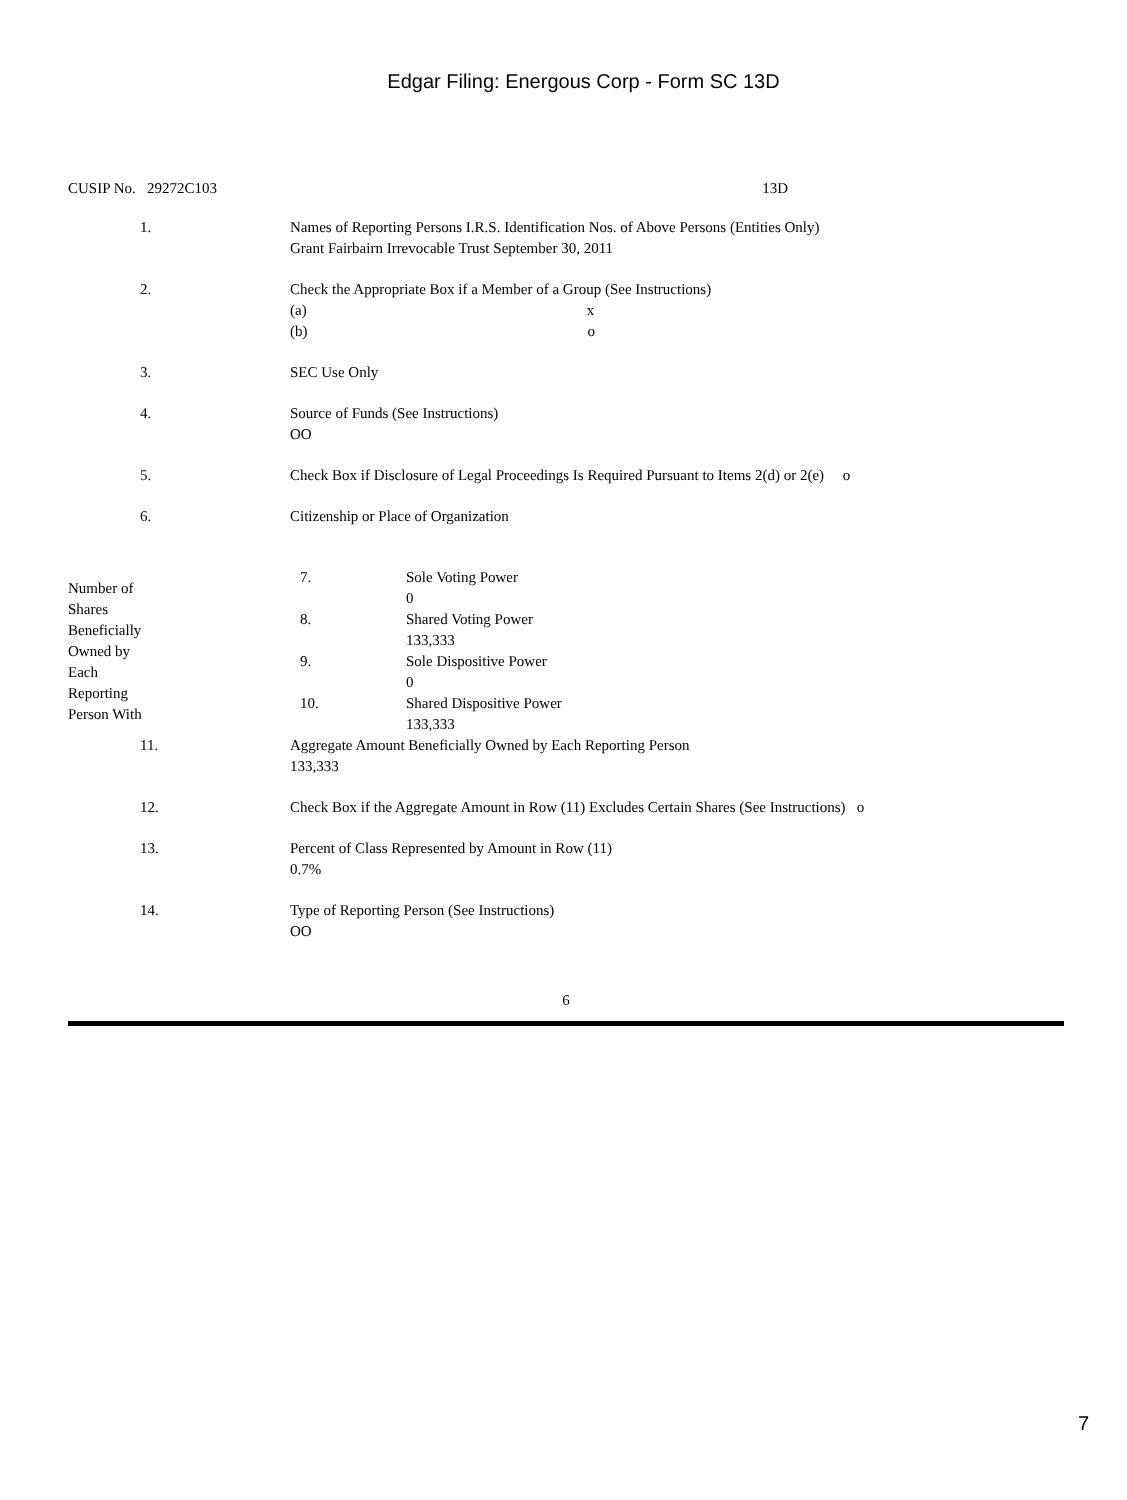Edgar Filing: Energous Corp - Form SC 13D
CUSIP No. 29272C103 13D
| 1. | Names of Reporting Persons I.R.S. Identification Nos. of Above Persons (Entities Only) Grant Fairbairn Irrevocable Trust September 30, 2011 |
| 2. | Check the Appropriate Box if a Member of a Group (See Instructions) (a) x (b) o |
| 3. | SEC Use Only |
| 4. | Source of Funds (See Instructions) OO |
| 5. | Check Box if Disclosure of Legal Proceedings Is Required Pursuant to Items 2(d) or 2(e) o |
| 6. | Citizenship or Place of Organization |
| Number of Shares Beneficially Owned by Each Reporting Person With | 7. | Sole Voting Power 0 |
| | 8. | Shared Voting Power 133,333 |
| | 9. | Sole Dispositive Power 0 |
| | 10. | Shared Dispositive Power 133,333 |
| 11. | Aggregate Amount Beneficially Owned by Each Reporting Person 133,333 |
| 12. | Check Box if the Aggregate Amount in Row (11) Excludes Certain Shares (See Instructions) o |
| 13. | Percent of Class Represented by Amount in Row (11) 0.7% |
| 14. | Type of Reporting Person (See Instructions) OO |
6
7